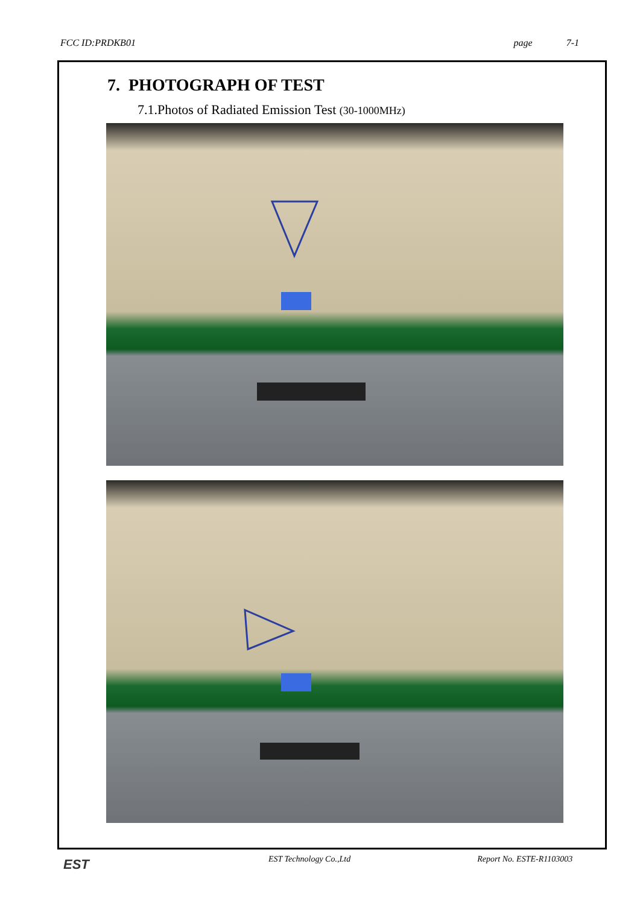FCC ID:PRDKB01 page 7-1
7. PHOTOGRAPH OF TEST
7.1.Photos of Radiated Emission Test (30-1000MHz)
EST
EST Technology Co.,Ltd Report No. ESTE-R1103003